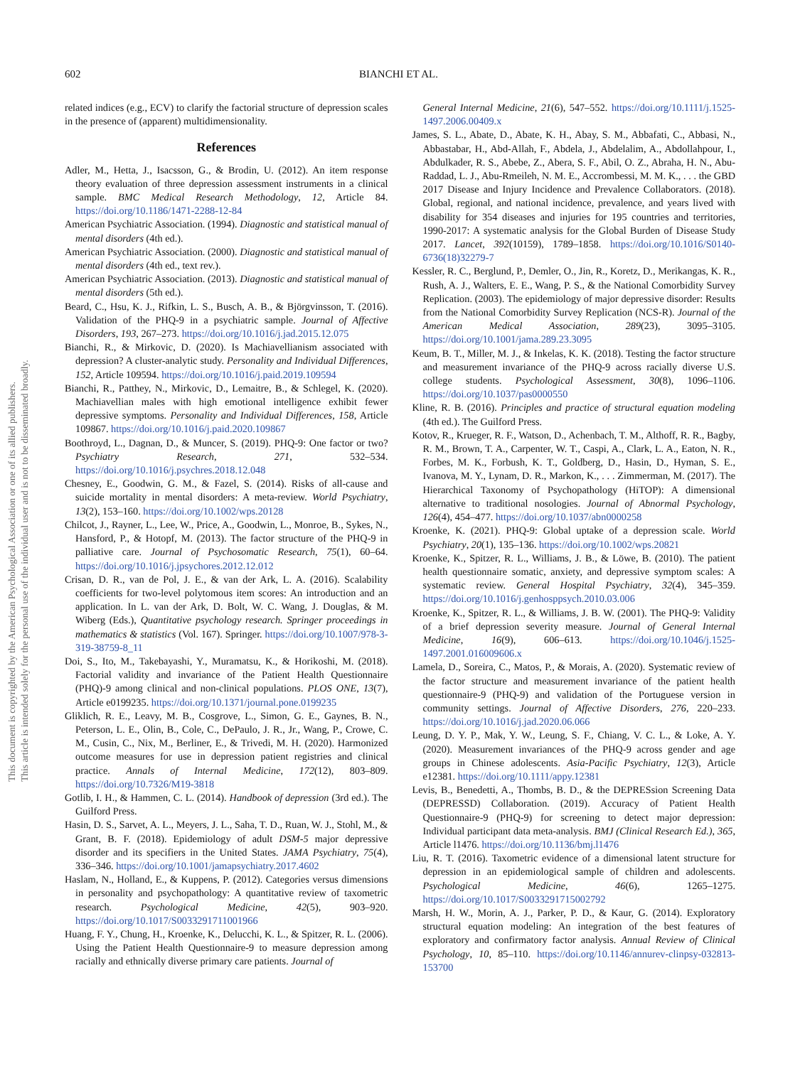602 BIANCHI ET AL.
This document is copyrighted by the American Psychological Association or one of its allied publishers.
This article is intended solely for the personal use of the individual user and is not to be disseminated broadly.
related indices (e.g., ECV) to clarify the factorial structure of depression scales in the presence of (apparent) multidimensionality.
References
Adler, M., Hetta, J., Isacsson, G., & Brodin, U. (2012). An item response theory evaluation of three depression assessment instruments in a clinical sample. BMC Medical Research Methodology, 12, Article 84. https://doi.org/10.1186/1471-2288-12-84
American Psychiatric Association. (1994). Diagnostic and statistical manual of mental disorders (4th ed.).
American Psychiatric Association. (2000). Diagnostic and statistical manual of mental disorders (4th ed., text rev.).
American Psychiatric Association. (2013). Diagnostic and statistical manual of mental disorders (5th ed.).
Beard, C., Hsu, K. J., Rifkin, L. S., Busch, A. B., & Björgvinsson, T. (2016). Validation of the PHQ-9 in a psychiatric sample. Journal of Affective Disorders, 193, 267–273. https://doi.org/10.1016/j.jad.2015.12.075
Bianchi, R., & Mirkovic, D. (2020). Is Machiavellianism associated with depression? A cluster-analytic study. Personality and Individual Differences, 152, Article 109594. https://doi.org/10.1016/j.paid.2019.109594
Bianchi, R., Patthey, N., Mirkovic, D., Lemaitre, B., & Schlegel, K. (2020). Machiavellian males with high emotional intelligence exhibit fewer depressive symptoms. Personality and Individual Differences, 158, Article 109867. https://doi.org/10.1016/j.paid.2020.109867
Boothroyd, L., Dagnan, D., & Muncer, S. (2019). PHQ-9: One factor or two? Psychiatry Research, 271, 532–534. https://doi.org/10.1016/j.psychres.2018.12.048
Chesney, E., Goodwin, G. M., & Fazel, S. (2014). Risks of all-cause and suicide mortality in mental disorders: A meta-review. World Psychiatry, 13(2), 153–160. https://doi.org/10.1002/wps.20128
Chilcot, J., Rayner, L., Lee, W., Price, A., Goodwin, L., Monroe, B., Sykes, N., Hansford, P., & Hotopf, M. (2013). The factor structure of the PHQ-9 in palliative care. Journal of Psychosomatic Research, 75(1), 60–64. https://doi.org/10.1016/j.jpsychores.2012.12.012
Crisan, D. R., van de Pol, J. E., & van der Ark, L. A. (2016). Scalability coefficients for two-level polytomous item scores: An introduction and an application. In L. van der Ark, D. Bolt, W. C. Wang, J. Douglas, & M. Wiberg (Eds.), Quantitative psychology research. Springer proceedings in mathematics & statistics (Vol. 167). Springer. https://doi.org/10.1007/978-3-319-38759-8_11
Doi, S., Ito, M., Takebayashi, Y., Muramatsu, K., & Horikoshi, M. (2018). Factorial validity and invariance of the Patient Health Questionnaire (PHQ)-9 among clinical and non-clinical populations. PLOS ONE, 13(7), Article e0199235. https://doi.org/10.1371/journal.pone.0199235
Gliklich, R. E., Leavy, M. B., Cosgrove, L., Simon, G. E., Gaynes, B. N., Peterson, L. E., Olin, B., Cole, C., DePaulo, J. R., Jr., Wang, P., Crowe, C. M., Cusin, C., Nix, M., Berliner, E., & Trivedi, M. H. (2020). Harmonized outcome measures for use in depression patient registries and clinical practice. Annals of Internal Medicine, 172(12), 803–809. https://doi.org/10.7326/M19-3818
Gotlib, I. H., & Hammen, C. L. (2014). Handbook of depression (3rd ed.). The Guilford Press.
Hasin, D. S., Sarvet, A. L., Meyers, J. L., Saha, T. D., Ruan, W. J., Stohl, M., & Grant, B. F. (2018). Epidemiology of adult DSM-5 major depressive disorder and its specifiers in the United States. JAMA Psychiatry, 75(4), 336–346. https://doi.org/10.1001/jamapsychiatry.2017.4602
Haslam, N., Holland, E., & Kuppens, P. (2012). Categories versus dimensions in personality and psychopathology: A quantitative review of taxometric research. Psychological Medicine, 42(5), 903–920. https://doi.org/10.1017/S0033291711001966
Huang, F. Y., Chung, H., Kroenke, K., Delucchi, K. L., & Spitzer, R. L. (2006). Using the Patient Health Questionnaire-9 to measure depression among racially and ethnically diverse primary care patients. Journal of
General Internal Medicine, 21(6), 547–552. https://doi.org/10.1111/j.1525-1497.2006.00409.x
James, S. L., Abate, D., Abate, K. H., Abay, S. M., Abbafati, C., Abbasi, N., Abbastabar, H., Abd-Allah, F., Abdela, J., Abdelalim, A., Abdollahpour, I., Abdulkader, R. S., Abebe, Z., Abera, S. F., Abil, O. Z., Abraha, H. N., Abu-Raddad, L. J., Abu-Rmeileh, N. M. E., Accrombessi, M. M. K., . . . the GBD 2017 Disease and Injury Incidence and Prevalence Collaborators. (2018). Global, regional, and national incidence, prevalence, and years lived with disability for 354 diseases and injuries for 195 countries and territories, 1990-2017: A systematic analysis for the Global Burden of Disease Study 2017. Lancet, 392(10159), 1789–1858. https://doi.org/10.1016/S0140-6736(18)32279-7
Kessler, R. C., Berglund, P., Demler, O., Jin, R., Koretz, D., Merikangas, K. R., Rush, A. J., Walters, E. E., Wang, P. S., & the National Comorbidity Survey Replication. (2003). The epidemiology of major depressive disorder: Results from the National Comorbidity Survey Replication (NCS-R). Journal of the American Medical Association, 289(23), 3095–3105. https://doi.org/10.1001/jama.289.23.3095
Keum, B. T., Miller, M. J., & Inkelas, K. K. (2018). Testing the factor structure and measurement invariance of the PHQ-9 across racially diverse U.S. college students. Psychological Assessment, 30(8), 1096–1106. https://doi.org/10.1037/pas0000550
Kline, R. B. (2016). Principles and practice of structural equation modeling (4th ed.). The Guilford Press.
Kotov, R., Krueger, R. F., Watson, D., Achenbach, T. M., Althoff, R. R., Bagby, R. M., Brown, T. A., Carpenter, W. T., Caspi, A., Clark, L. A., Eaton, N. R., Forbes, M. K., Forbush, K. T., Goldberg, D., Hasin, D., Hyman, S. E., Ivanova, M. Y., Lynam, D. R., Markon, K., . . . Zimmerman, M. (2017). The Hierarchical Taxonomy of Psychopathology (HiTOP): A dimensional alternative to traditional nosologies. Journal of Abnormal Psychology, 126(4), 454–477. https://doi.org/10.1037/abn0000258
Kroenke, K. (2021). PHQ-9: Global uptake of a depression scale. World Psychiatry, 20(1), 135–136. https://doi.org/10.1002/wps.20821
Kroenke, K., Spitzer, R. L., Williams, J. B., & Löwe, B. (2010). The patient health questionnaire somatic, anxiety, and depressive symptom scales: A systematic review. General Hospital Psychiatry, 32(4), 345–359. https://doi.org/10.1016/j.genhosppsych.2010.03.006
Kroenke, K., Spitzer, R. L., & Williams, J. B. W. (2001). The PHQ-9: Validity of a brief depression severity measure. Journal of General Internal Medicine, 16(9), 606–613. https://doi.org/10.1046/j.1525-1497.2001.016009606.x
Lamela, D., Soreira, C., Matos, P., & Morais, A. (2020). Systematic review of the factor structure and measurement invariance of the patient health questionnaire-9 (PHQ-9) and validation of the Portuguese version in community settings. Journal of Affective Disorders, 276, 220–233. https://doi.org/10.1016/j.jad.2020.06.066
Leung, D. Y. P., Mak, Y. W., Leung, S. F., Chiang, V. C. L., & Loke, A. Y. (2020). Measurement invariances of the PHQ-9 across gender and age groups in Chinese adolescents. Asia-Pacific Psychiatry, 12(3), Article e12381. https://doi.org/10.1111/appy.12381
Levis, B., Benedetti, A., Thombs, B. D., & the DEPRESsion Screening Data (DEPRESSD) Collaboration. (2019). Accuracy of Patient Health Questionnaire-9 (PHQ-9) for screening to detect major depression: Individual participant data meta-analysis. BMJ (Clinical Research Ed.), 365, Article l1476. https://doi.org/10.1136/bmj.l1476
Liu, R. T. (2016). Taxometric evidence of a dimensional latent structure for depression in an epidemiological sample of children and adolescents. Psychological Medicine, 46(6), 1265–1275. https://doi.org/10.1017/S0033291715002792
Marsh, H. W., Morin, A. J., Parker, P. D., & Kaur, G. (2014). Exploratory structural equation modeling: An integration of the best features of exploratory and confirmatory factor analysis. Annual Review of Clinical Psychology, 10, 85–110. https://doi.org/10.1146/annurev-clinpsy-032813-153700